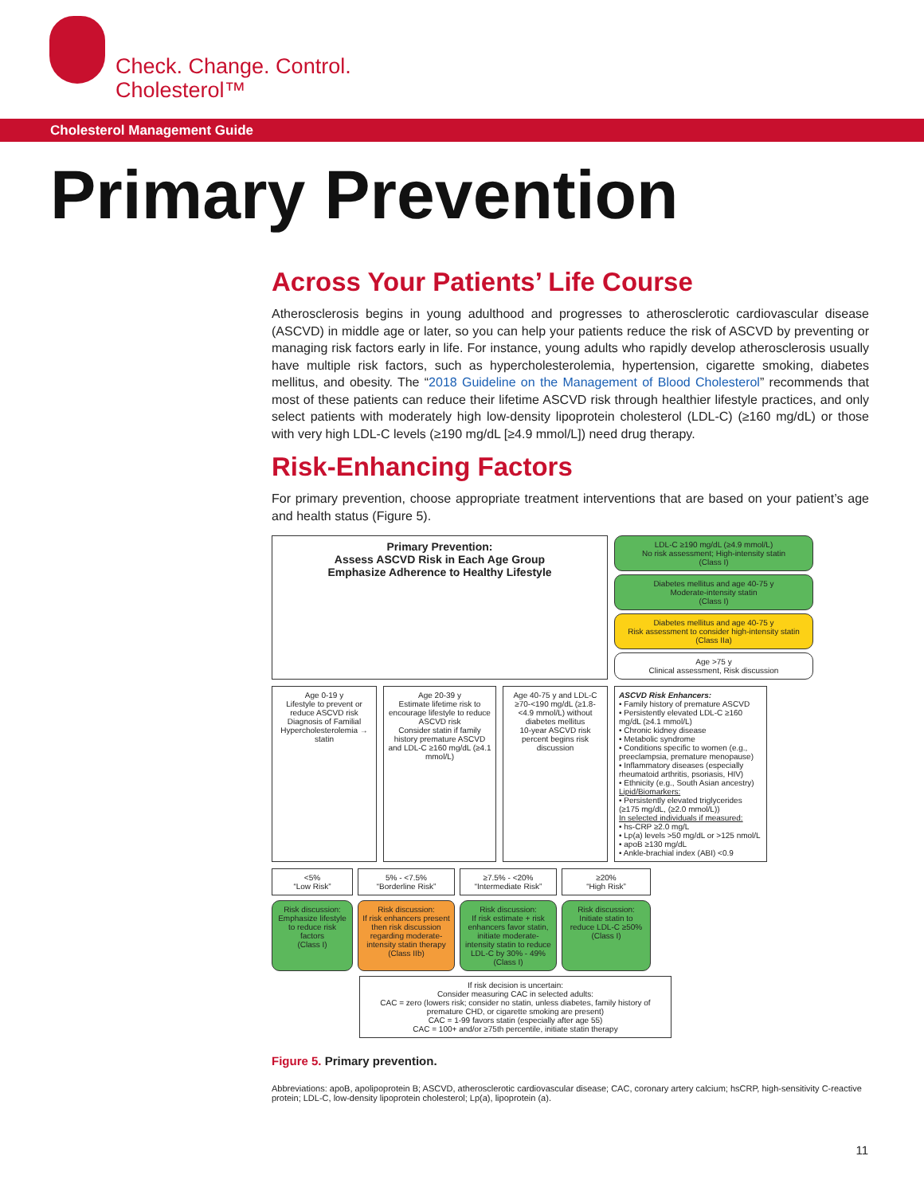Check. Change. Control.
Cholesterol™
Cholesterol Management Guide
Primary Prevention
Across Your Patients’ Life Course
Atherosclerosis begins in young adulthood and progresses to atherosclerotic cardiovascular disease (ASCVD) in middle age or later, so you can help your patients reduce the risk of ASCVD by preventing or managing risk factors early in life. For instance, young adults who rapidly develop atherosclerosis usually have multiple risk factors, such as hypercholesterolemia, hypertension, cigarette smoking, diabetes mellitus, and obesity. The “2018 Guideline on the Management of Blood Cholesterol” recommends that most of these patients can reduce their lifetime ASCVD risk through healthier lifestyle practices, and only select patients with moderately high low-density lipoprotein cholesterol (LDL-C) (≥160 mg/dL) or those with very high LDL-C levels (≥190 mg/dL [≥4.9 mmol/L]) need drug therapy.
Risk-Enhancing Factors
For primary prevention, choose appropriate treatment interventions that are based on your patient’s age and health status (Figure 5).
Primary Prevention:
Assess ASCVD Risk in Each Age Group
Emphasize Adherence to Healthy Lifestyle
LDL-C ≥190 mg/dL (≥4.9 mmol/L)
No risk assessment; High-intensity statin
(Class I)
Diabetes mellitus and age 40-75 y
Moderate-intensity statin
(Class I)
Diabetes mellitus and age 40-75 y
Risk assessment to consider high-intensity statin
(Class IIa)
Age >75 y
Clinical assessment, Risk discussion
Age 0-19 y
Lifestyle to prevent or reduce ASCVD risk
Diagnosis of Familial Hypercholesterolemia → statin
Age 20-39 y
Estimate lifetime risk to encourage lifestyle to reduce ASCVD risk
Consider statin if family history premature ASCVD and LDL-C ≥160 mg/dL (≥4.1 mmol/L)
Age 40-75 y and LDL-C ≥70-<190 mg/dL (≥1.8-<4.9 mmol/L) without diabetes mellitus
10-year ASCVD risk percent begins risk discussion
ASCVD Risk Enhancers:
• Family history of premature ASCVD
• Persistently elevated LDL-C ≥160 mg/dL (≥4.1 mmol/L)
• Chronic kidney disease
• Metabolic syndrome
• Conditions specific to women (e.g., preeclampsia, premature menopause)
• Inflammatory diseases (especially rheumatoid arthritis, psoriasis, HIV)
• Ethnicity (e.g., South Asian ancestry)
Lipid/Biomarkers:
• Persistently elevated triglycerides (≥175 mg/dL, (≥2.0 mmol/L))
In selected individuals if measured:
• hs-CRP ≥2.0 mg/L
• Lp(a) levels >50 mg/dL or >125 nmol/L
• apoB ≥130 mg/dL
• Ankle-brachial index (ABI) <0.9
<5%
“Low Risk”
5% - <7.5%
“Borderline Risk”
≥7.5% - <20%
“Intermediate Risk”
≥20%
“High Risk”
Risk discussion:
Emphasize lifestyle to reduce risk factors
(Class I)
Risk discussion:
If risk enhancers present then risk discussion regarding moderate-intensity statin therapy
(Class IIb)
Risk discussion:
If risk estimate + risk enhancers favor statin, initiate moderate-intensity statin to reduce LDL-C by 30% - 49%
(Class I)
Risk discussion:
Initiate statin to reduce LDL-C ≥50%
(Class I)
If risk decision is uncertain:
Consider measuring CAC in selected adults:
CAC = zero (lowers risk; consider no statin, unless diabetes, family history of premature CHD, or cigarette smoking are present)
CAC = 1-99 favors statin (especially after age 55)
CAC = 100+ and/or ≥75th percentile, initiate statin therapy
Figure 5. Primary prevention.
Abbreviations: apoB, apolipoprotein B; ASCVD, atherosclerotic cardiovascular disease; CAC, coronary artery calcium; hsCRP, high-sensitivity C-reactive protein; LDL-C, low-density lipoprotein cholesterol; Lp(a), lipoprotein (a).
11